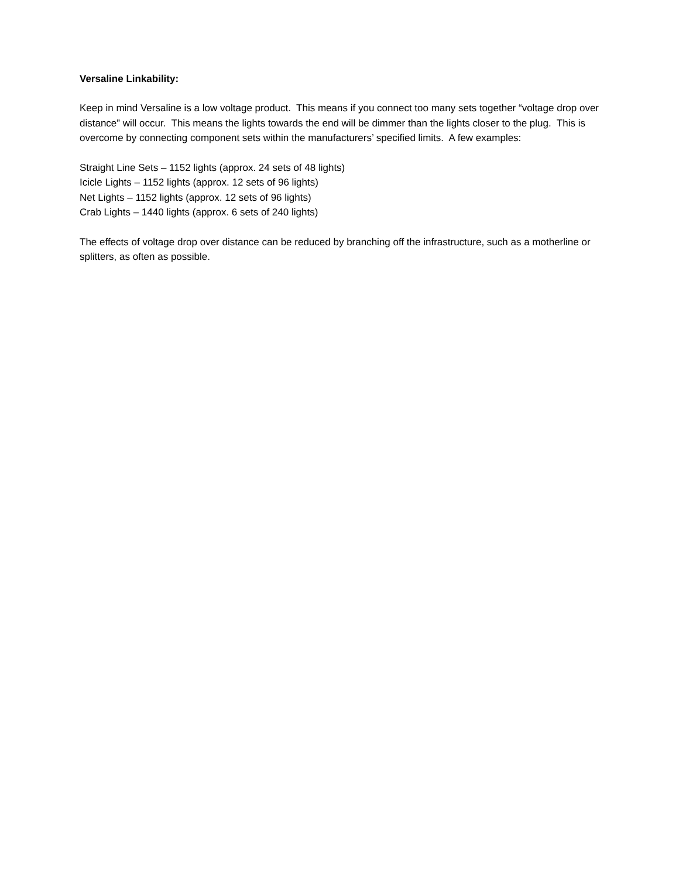Versaline Linkability:
Keep in mind Versaline is a low voltage product. This means if you connect too many sets together “voltage drop over distance” will occur. This means the lights towards the end will be dimmer than the lights closer to the plug. This is overcome by connecting component sets within the manufacturers’ specified limits. A few examples:
Straight Line Sets – 1152 lights (approx. 24 sets of 48 lights)
Icicle Lights – 1152 lights (approx. 12 sets of 96 lights)
Net Lights – 1152 lights (approx. 12 sets of 96 lights)
Crab Lights – 1440 lights (approx. 6 sets of 240 lights)
The effects of voltage drop over distance can be reduced by branching off the infrastructure, such as a motherline or splitters, as often as possible.